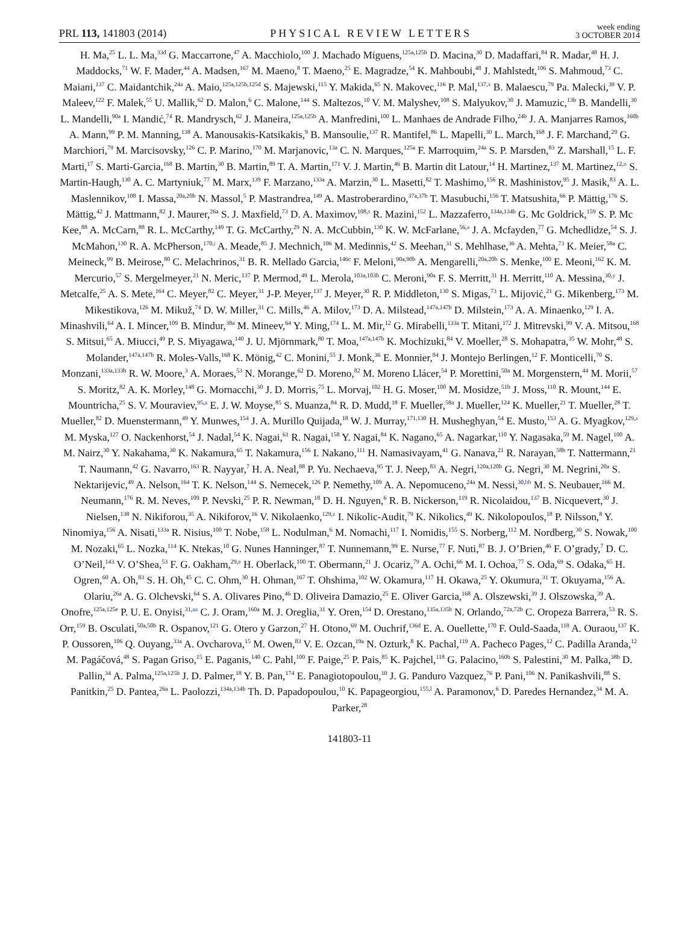PRL 113, 141803 (2014)
PHYSICAL REVIEW LETTERS
week ending
3 OCTOBER 2014
H. Ma,<sup>25</sup> L. L. Ma,<sup>33d</sup> G. Maccarrone,<sup>47</sup> A. Macchiolo,<sup>100</sup> J. Machado Miguens,<sup>125a,125b</sup> D. Macina,<sup>30</sup> D. Madaffari,<sup>84</sup> R. Madar,<sup>48</sup> H. J. Maddocks,<sup>71</sup> W. F. Mader,<sup>44</sup> A. Madsen,<sup>167</sup> M. Maeno,<sup>8</sup> T. Maeno,<sup>25</sup> E. Magradze,<sup>54</sup> K. Mahboubi,<sup>48</sup> J. Mahlstedt,<sup>106</sup> S. Mahmoud,<sup>73</sup> C. Maiani,<sup>137</sup> C. Maidantchik,<sup>24a</sup> A. Maio,<sup>125a,125b,125d</sup> S. Majewski,<sup>115</sup> Y. Makida,<sup>65</sup> N. Makovec,<sup>116</sup> P. Mal,<sup>137,x</sup> B. Malaescu,<sup>79</sup> Pa. Malecki,<sup>39</sup> V. P. Maleev,<sup>122</sup> F. Malek,<sup>55</sup> U. Mallik,<sup>62</sup> D. Malon,<sup>6</sup> C. Malone,<sup>144</sup> S. Maltezos,<sup>10</sup> V. M. Malyshev,<sup>108</sup> S. Malyukov,<sup>30</sup> J. Mamuzic,<sup>13b</sup> B. Mandelli,<sup>30</sup> L. Mandelli,<sup>90a</sup> I. Mandić,<sup>74</sup> R. Mandrysch,<sup>62</sup> J. Maneira,<sup>125a,125b</sup> A. Manfredini,<sup>100</sup> L. Manhaes de Andrade Filho,<sup>24b</sup> J. A. Manjarres Ramos,<sup>160b</sup> A. Mann,<sup>99</sup> P. M. Manning,<sup>138</sup> A. Manousakis-Katsikakis,<sup>9</sup> B. Mansoulie,<sup>137</sup> R. Mantifel,<sup>86</sup> L. Mapelli,<sup>30</sup> L. March,<sup>168</sup> J. F. Marchand,<sup>29</sup> G. Marchiori,<sup>79</sup> M. Marcisovsky,<sup>126</sup> C. P. Marino,<sup>170</sup> M. Marjanovic,<sup>13a</sup> C. N. Marques,<sup>125a</sup> F. Marroquim,<sup>24a</sup> S. P. Marsden,<sup>83</sup> Z. Marshall,<sup>15</sup> L. F. Marti,<sup>17</sup> S. Marti-Garcia,<sup>168</sup> B. Martin,<sup>30</sup> B. Martin,<sup>89</sup> T. A. Martin,<sup>171</sup> V. J. Martin,<sup>46</sup> B. Martin dit Latour,<sup>14</sup> H. Martinez,<sup>137</sup> M. Martinez,<sup>12,n</sup> S. Martin-Haugh,<sup>130</sup> A. C. Martyniuk,<sup>77</sup> M. Marx,<sup>139</sup> F. Marzano,<sup>133a</sup> A. Marzin,<sup>30</sup> L. Masetti,<sup>82</sup> T. Mashimo,<sup>156</sup> R. Mashinistov,<sup>95</sup> J. Masik,<sup>83</sup> A. L. Maslennikov,<sup>108</sup> I. Massa,<sup>20a,20b</sup> N. Massol,<sup>5</sup> P. Mastrandrea,<sup>149</sup> A. Mastroberardino,<sup>37a,37b</sup> T. Masubuchi,<sup>156</sup> T. Matsushita,<sup>66</sup> P. Mättig,<sup>176</sup> S. Mättig,<sup>42</sup> J. Mattmann,<sup>82</sup> J. Maurer,<sup>26a</sup> S. J. Maxfield,<sup>73</sup> D. A. Maximov,<sup>108,s</sup> R. Mazini,<sup>152</sup> L. Mazzaferro,<sup>134a,134b</sup> G. Mc Goldrick,<sup>159</sup> S. P. Mc Kee,<sup>88</sup> A. McCarn,<sup>88</sup> R. L. McCarthy,<sup>149</sup> T. G. McCarthy,<sup>29</sup> N. A. McCubbin,<sup>130</sup> K. W. McFarlane,<sup>56,a</sup> J. A. Mcfayden,<sup>77</sup> G. Mchedlidze,<sup>54</sup> S. J. McMahon,<sup>130</sup> R. A. McPherson,<sup>170,i</sup> A. Meade,<sup>85</sup> J. Mechnich,<sup>106</sup> M. Medinnis,<sup>42</sup> S. Meehan,<sup>31</sup> S. Mehlhase,<sup>36</sup> A. Mehta,<sup>73</sup> K. Meier,<sup>58a</sup> C. Meineck,<sup>99</sup> B. Meirose,<sup>80</sup> C. Melachrinos,<sup>31</sup> B. R. Mellado Garcia,<sup>146c</sup> F. Meloni,<sup>90a,90b</sup> A. Mengarelli,<sup>20a,20b</sup> S. Menke,<sup>100</sup> E. Meoni,<sup>162</sup> K. M. Mercurio,<sup>57</sup> S. Mergelmeyer,<sup>21</sup> N. Meric,<sup>137</sup> P. Mermod,<sup>49</sup> L. Merola,<sup>103a,103b</sup> C. Meroni,<sup>90a</sup> F. S. Merritt,<sup>31</sup> H. Merritt,<sup>110</sup> A. Messina,<sup>30,y</sup> J. Metcalfe,<sup>25</sup> A. S. Mete,<sup>164</sup> C. Meyer,<sup>82</sup> C. Meyer,<sup>31</sup> J-P. Meyer,<sup>137</sup> J. Meyer,<sup>30</sup> R. P. Middleton,<sup>130</sup> S. Migas,<sup>73</sup> L. Mijović,<sup>21</sup> G. Mikenberg,<sup>173</sup> M. Mikestikova,<sup>126</sup> M. Mikuž,<sup>74</sup> D. W. Miller,<sup>31</sup> C. Mills,<sup>46</sup> A. Milov,<sup>173</sup> D. A. Milstead,<sup>147a,147b</sup> D. Milstein,<sup>173</sup> A. A. Minaenko,<sup>129</sup> I. A. Minashvili,<sup>64</sup> A. I. Mincer,<sup>109</sup> B. Mindur,<sup>38a</sup> M. Mineev,<sup>64</sup> Y. Ming,<sup>174</sup> L. M. Mir,<sup>12</sup> G. Mirabelli,<sup>133a</sup> T. Mitani,<sup>172</sup> J. Mitrevski,<sup>99</sup> V. A. Mitsou,<sup>168</sup> S. Mitsui,<sup>65</sup> A. Miucci,<sup>49</sup> P. S. Miyagawa,<sup>140</sup> J. U. Mjörnmark,<sup>80</sup> T. Moa,<sup>147a,147b</sup> K. Mochizuki,<sup>84</sup> V. Moeller,<sup>28</sup> S. Mohapatra,<sup>35</sup> W. Mohr,<sup>48</sup> S. Molander,<sup>147a,147b</sup> R. Moles-Valls,<sup>168</sup> K. Mönig,<sup>42</sup> C. Monini,<sup>55</sup> J. Monk,<sup>36</sup> E. Monnier,<sup>84</sup> J. Montejo Berlingen,<sup>12</sup> F. Monticelli,<sup>70</sup> S. Monzani,<sup>133a,133b</sup> R. W. Moore,<sup>3</sup> A. Moraes,<sup>53</sup> N. Morange,<sup>62</sup> D. Moreno,<sup>82</sup> M. Moreno Llácer,<sup>54</sup> P. Morettini,<sup>50a</sup> M. Morgenstern,<sup>44</sup> M. Morii,<sup>57</sup> S. Moritz,<sup>82</sup> A. K. Morley,<sup>148</sup> G. Mornacchi,<sup>30</sup> J. D. Morris,<sup>75</sup> L. Morvaj,<sup>102</sup> H. G. Moser,<sup>100</sup> M. Mosidze,<sup>51b</sup> J. Moss,<sup>110</sup> R. Mount,<sup>144</sup> E. Mountricha,<sup>25</sup> S. V. Mouraviev,<sup>95,a</sup> E. J. W. Moyse,<sup>85</sup> S. Muanza,<sup>84</sup> R. D. Mudd,<sup>18</sup> F. Mueller,<sup>58a</sup> J. Mueller,<sup>124</sup> K. Mueller,<sup>21</sup> T. Mueller,<sup>28</sup> T. Mueller,<sup>82</sup> D. Muenstermann,<sup>49</sup> Y. Munwes,<sup>154</sup> J. A. Murillo Quijada,<sup>18</sup> W. J. Murray,<sup>171,130</sup> H. Musheghyan,<sup>54</sup> E. Musto,<sup>153</sup> A. G. Myagkov,<sup>129,z</sup> M. Myska,<sup>127</sup> O. Nackenhorst,<sup>54</sup> J. Nadal,<sup>54</sup> K. Nagai,<sup>61</sup> R. Nagai,<sup>158</sup> Y. Nagai,<sup>84</sup> K. Nagano,<sup>65</sup> A. Nagarkar,<sup>110</sup> Y. Nagasaka,<sup>59</sup> M. Nagel,<sup>100</sup> A. M. Nairz,<sup>30</sup> Y. Nakahama,<sup>30</sup> K. Nakamura,<sup>65</sup> T. Nakamura,<sup>156</sup> I. Nakano,<sup>111</sup> H. Namasivayam,<sup>41</sup> G. Nanava,<sup>21</sup> R. Narayan,<sup>58b</sup> T. Nattermann,<sup>21</sup> T. Naumann,<sup>42</sup> G. Navarro,<sup>163</sup> R. Nayyar,<sup>7</sup> H. A. Neal,<sup>88</sup> P. Yu. Nechaeva,<sup>95</sup> T. J. Neep,<sup>83</sup> A. Negri,<sup>120a,120b</sup> G. Negri,<sup>30</sup> M. Negrini,<sup>20a</sup> S. Nektarijevic,<sup>49</sup> A. Nelson,<sup>164</sup> T. K. Nelson,<sup>144</sup> S. Nemecek,<sup>126</sup> P. Nemethy,<sup>109</sup> A. A. Nepomuceno,<sup>24a</sup> M. Nessi,<sup>30,bb</sup> M. S. Neubauer,<sup>166</sup> M. Neumann,<sup>176</sup> R. M. Neves,<sup>109</sup> P. Nevski,<sup>25</sup> P. R. Newman,<sup>18</sup> D. H. Nguyen,<sup>6</sup> R. B. Nickerson,<sup>119</sup> R. Nicolaidou,<sup>137</sup> B. Nicquevert,<sup>30</sup> J. Nielsen,<sup>138</sup> N. Nikiforou,<sup>35</sup> A. Nikiforov,<sup>16</sup> V. Nikolaenko,<sup>129,z</sup> I. Nikolic-Audit,<sup>79</sup> K. Nikolics,<sup>49</sup> K. Nikolopoulos,<sup>18</sup> P. Nilsson,<sup>8</sup> Y. Ninomiya,<sup>156</sup> A. Nisati,<sup>133a</sup> R. Nisius,<sup>100</sup> T. Nobe,<sup>158</sup> L. Nodulman,<sup>6</sup> M. Nomachi,<sup>117</sup> I. Nomidis,<sup>155</sup> S. Norberg,<sup>112</sup> M. Nordberg,<sup>30</sup> S. Nowak,<sup>100</sup> M. Nozaki,<sup>65</sup> L. Nozka,<sup>114</sup> K. Ntekas,<sup>10</sup> G. Nunes Hanninger,<sup>87</sup> T. Nunnemann,<sup>99</sup> E. Nurse,<sup>77</sup> F. Nuti,<sup>87</sup> B. J. O’Brien,<sup>46</sup> F. O’grady,<sup>7</sup> D. C. O’Neil,<sup>143</sup> V. O’Shea,<sup>53</sup> F. G. Oakham,<sup>29,e</sup> H. Oberlack,<sup>100</sup> T. Obermann,<sup>21</sup> J. Ocariz,<sup>79</sup> A. Ochi,<sup>66</sup> M. I. Ochoa,<sup>77</sup> S. Oda,<sup>69</sup> S. Odaka,<sup>65</sup> H. Ogren,<sup>60</sup> A. Oh,<sup>83</sup> S. H. Oh,<sup>45</sup> C. C. Ohm,<sup>30</sup> H. Ohman,<sup>167</sup> T. Ohshima,<sup>102</sup> W. Okamura,<sup>117</sup> H. Okawa,<sup>25</sup> Y. Okumura,<sup>31</sup> T. Okuyama,<sup>156</sup> A. Olariu,<sup>26a</sup> A. G. Olchevski,<sup>64</sup> S. A. Olivares Pino,<sup>46</sup> D. Oliveira Damazio,<sup>25</sup> E. Oliver Garcia,<sup>168</sup> A. Olszewski,<sup>39</sup> J. Olszowska,<sup>39</sup> A. Onofre,<sup>125a,125e</sup> P. U. E. Onyisi,<sup>31,aa</sup> C. J. Oram,<sup>160a</sup> M. J. Oreglia,<sup>31</sup> Y. Oren,<sup>154</sup> D. Orestano,<sup>135a,135b</sup> N. Orlando,<sup>72a,72b</sup> C. Oropeza Barrera,<sup>53</sup> R. S. Orr,<sup>159</sup> B. Osculati,<sup>50a,50b</sup> R. Ospanov,<sup>121</sup> G. Otero y Garzon,<sup>27</sup> H. Otono,<sup>69</sup> M. Ouchrif,<sup>136d</sup> E. A. Ouellette,<sup>170</sup> F. Ould-Saada,<sup>118</sup> A. Ouraou,<sup>137</sup> K. P. Oussoren,<sup>106</sup> Q. Ouyang,<sup>33a</sup> A. Ovcharova,<sup>15</sup> M. Owen,<sup>83</sup> V. E. Ozcan,<sup>19a</sup> N. Ozturk,<sup>8</sup> K. Pachal,<sup>119</sup> A. Pacheco Pages,<sup>12</sup> C. Padilla Aranda,<sup>12</sup> M. Pagáčová,<sup>48</sup> S. Pagan Griso,<sup>15</sup> E. Paganis,<sup>140</sup> C. Pahl,<sup>100</sup> F. Paige,<sup>25</sup> P. Pais,<sup>85</sup> K. Pajchel,<sup>118</sup> G. Palacino,<sup>160b</sup> S. Palestini,<sup>30</sup> M. Palka,<sup>38b</sup> D. Pallin,<sup>34</sup> A. Palma,<sup>125a,125b</sup> J. D. Palmer,<sup>18</sup> Y. B. Pan,<sup>174</sup> E. Panagiotopoulou,<sup>10</sup> J. G. Panduro Vazquez,<sup>76</sup> P. Pani,<sup>106</sup> N. Panikashvili,<sup>88</sup> S. Panitkin,<sup>25</sup> D. Pantea,<sup>26a</sup> L. Paolozzi,<sup>134a,134b</sup> Th. D. Papadopoulou,<sup>10</sup> K. Papageorgiou,<sup>155,l</sup> A. Paramonov,<sup>6</sup> D. Paredes Hernandez,<sup>34</sup> M. A. Parker,<sup>28</sup>
141803-11